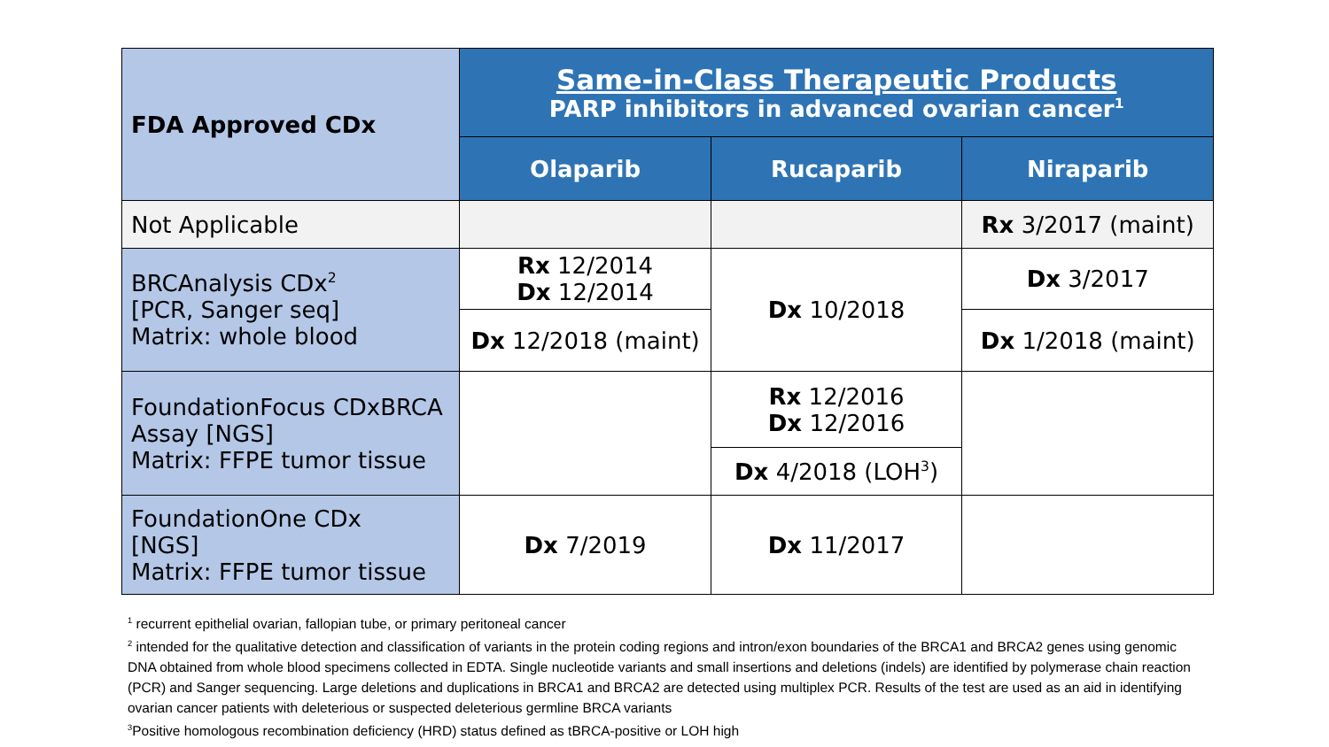| FDA Approved CDx | Same-in-Class Therapeutic Products PARP inhibitors in advanced ovarian cancer<sup>1</sup> | | |
| | Olaparib | Rucaparib | Niraparib |
| Not Applicable | | | Rx 3/2017 (maint) |
| BRCAnalysis CDx<sup>2</sup> [PCR, Sanger seq] Matrix: whole blood | Rx 12/2014 Dx 12/2014 | Dx 10/2018 | Dx 3/2017 |
| | Dx 12/2018 (maint) | | Dx 1/2018 (maint) |
| FoundationFocus CDxBRCA Assay [NGS] Matrix: FFPE tumor tissue | | Rx 12/2016 Dx 12/2016 | |
| | | Dx 4/2018 (LOH<sup>3</sup>) | |
| FoundationOne CDx [NGS] Matrix: FFPE tumor tissue | Dx 7/2019 | Dx 11/2017 | |
<sup>1</sup> recurrent epithelial ovarian, fallopian tube, or primary peritoneal cancer
<sup>2</sup> intended for the qualitative detection and classification of variants in the protein coding regions and intron/exon boundaries of the BRCA1 and BRCA2 genes using genomic DNA obtained from whole blood specimens collected in EDTA. Single nucleotide variants and small insertions and deletions (indels) are identified by polymerase chain reaction (PCR) and Sanger sequencing. Large deletions and duplications in BRCA1 and BRCA2 are detected using multiplex PCR. Results of the test are used as an aid in identifying ovarian cancer patients with deleterious or suspected deleterious germline BRCA variants
<sup>3</sup> Positive homologous recombination deficiency (HRD) status defined as tBRCA-positive or LOH high